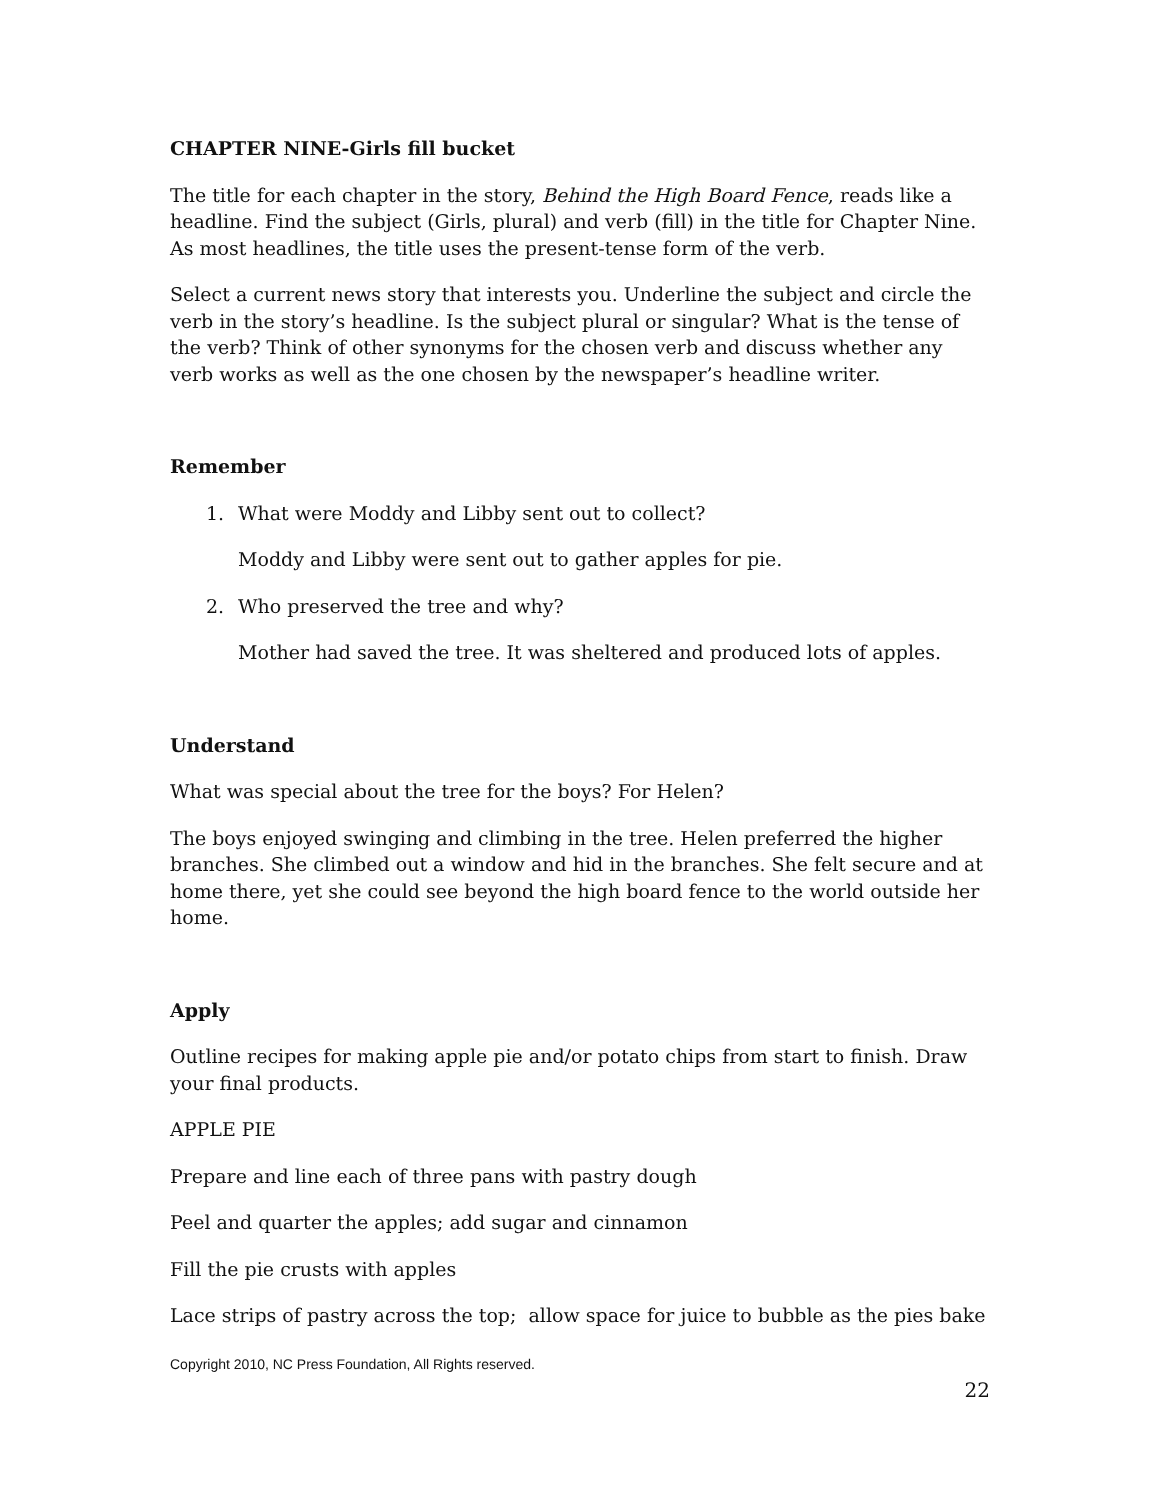CHAPTER NINE-Girls fill bucket
The title for each chapter in the story, Behind the High Board Fence, reads like a headline. Find the subject (Girls, plural) and verb (fill) in the title for Chapter Nine. As most headlines, the title uses the present-tense form of the verb.
Select a current news story that interests you. Underline the subject and circle the verb in the story’s headline. Is the subject plural or singular? What is the tense of the verb? Think of other synonyms for the chosen verb and discuss whether any verb works as well as the one chosen by the newspaper’s headline writer.
Remember
1. What were Moddy and Libby sent out to collect?
Moddy and Libby were sent out to gather apples for pie.
2. Who preserved the tree and why?
Mother had saved the tree. It was sheltered and produced lots of apples.
Understand
What was special about the tree for the boys? For Helen?
The boys enjoyed swinging and climbing in the tree. Helen preferred the higher branches. She climbed out a window and hid in the branches. She felt secure and at home there, yet she could see beyond the high board fence to the world outside her home.
Apply
Outline recipes for making apple pie and/or potato chips from start to finish. Draw your final products.
APPLE PIE
Prepare and line each of three pans with pastry dough
Peel and quarter the apples; add sugar and cinnamon
Fill the pie crusts with apples
Lace strips of pastry across the top; allow space for juice to bubble as the pies bake
Copyright 2010, NC Press Foundation, All Rights reserved.
22